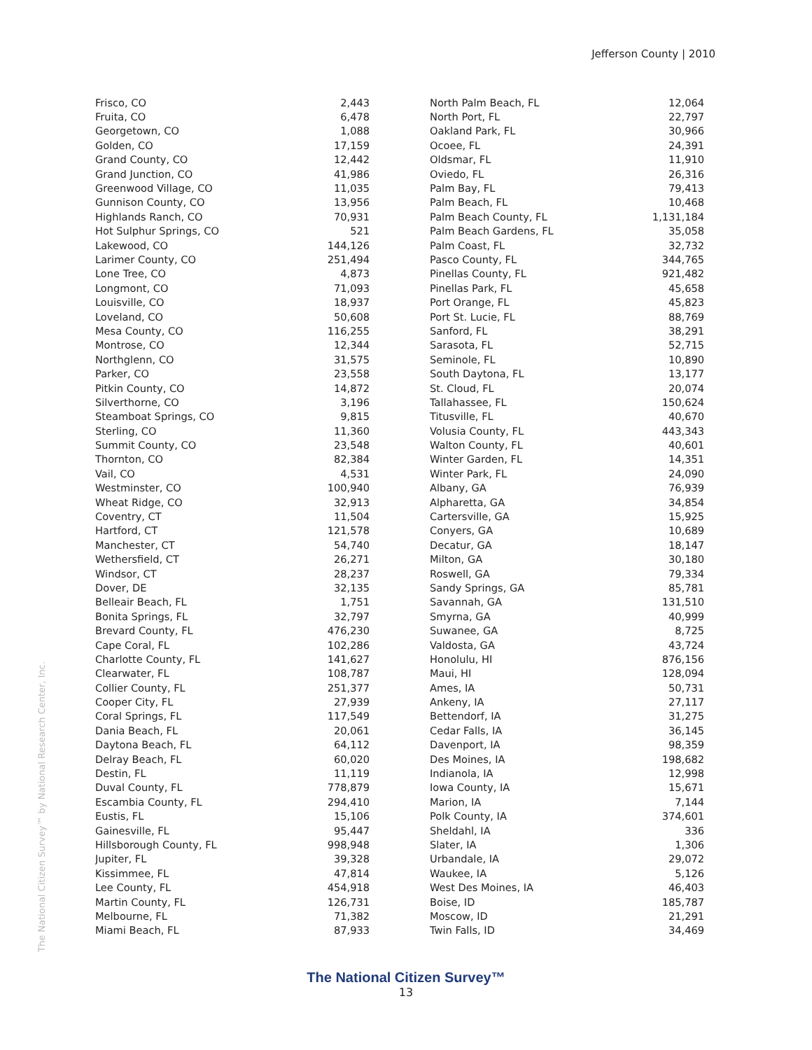Jefferson County | 2010
The National Citizen Survey™ by National Research Center, Inc.
| Frisco, CO | 2,443 |
| Fruita, CO | 6,478 |
| Georgetown, CO | 1,088 |
| Golden, CO | 17,159 |
| Grand County, CO | 12,442 |
| Grand Junction, CO | 41,986 |
| Greenwood Village, CO | 11,035 |
| Gunnison County, CO | 13,956 |
| Highlands Ranch, CO | 70,931 |
| Hot Sulphur Springs, CO | 521 |
| Lakewood, CO | 144,126 |
| Larimer County, CO | 251,494 |
| Lone Tree, CO | 4,873 |
| Longmont, CO | 71,093 |
| Louisville, CO | 18,937 |
| Loveland, CO | 50,608 |
| Mesa County, CO | 116,255 |
| Montrose, CO | 12,344 |
| Northglenn, CO | 31,575 |
| Parker, CO | 23,558 |
| Pitkin County, CO | 14,872 |
| Silverthorne, CO | 3,196 |
| Steamboat Springs, CO | 9,815 |
| Sterling, CO | 11,360 |
| Summit County, CO | 23,548 |
| Thornton, CO | 82,384 |
| Vail, CO | 4,531 |
| Westminster, CO | 100,940 |
| Wheat Ridge, CO | 32,913 |
| Coventry, CT | 11,504 |
| Hartford, CT | 121,578 |
| Manchester, CT | 54,740 |
| Wethersfield, CT | 26,271 |
| Windsor, CT | 28,237 |
| Dover, DE | 32,135 |
| Belleair Beach, FL | 1,751 |
| Bonita Springs, FL | 32,797 |
| Brevard County, FL | 476,230 |
| Cape Coral, FL | 102,286 |
| Charlotte County, FL | 141,627 |
| Clearwater, FL | 108,787 |
| Collier County, FL | 251,377 |
| Cooper City, FL | 27,939 |
| Coral Springs, FL | 117,549 |
| Dania Beach, FL | 20,061 |
| Daytona Beach, FL | 64,112 |
| Delray Beach, FL | 60,020 |
| Destin, FL | 11,119 |
| Duval County, FL | 778,879 |
| Escambia County, FL | 294,410 |
| Eustis, FL | 15,106 |
| Gainesville, FL | 95,447 |
| Hillsborough County, FL | 998,948 |
| Jupiter, FL | 39,328 |
| Kissimmee, FL | 47,814 |
| Lee County, FL | 454,918 |
| Martin County, FL | 126,731 |
| Melbourne, FL | 71,382 |
| Miami Beach, FL | 87,933 |
| North Palm Beach, FL | 12,064 |
| North Port, FL | 22,797 |
| Oakland Park, FL | 30,966 |
| Ocoee, FL | 24,391 |
| Oldsmar, FL | 11,910 |
| Oviedo, FL | 26,316 |
| Palm Bay, FL | 79,413 |
| Palm Beach, FL | 10,468 |
| Palm Beach County, FL | 1,131,184 |
| Palm Beach Gardens, FL | 35,058 |
| Palm Coast, FL | 32,732 |
| Pasco County, FL | 344,765 |
| Pinellas County, FL | 921,482 |
| Pinellas Park, FL | 45,658 |
| Port Orange, FL | 45,823 |
| Port St. Lucie, FL | 88,769 |
| Sanford, FL | 38,291 |
| Sarasota, FL | 52,715 |
| Seminole, FL | 10,890 |
| South Daytona, FL | 13,177 |
| St. Cloud, FL | 20,074 |
| Tallahassee, FL | 150,624 |
| Titusville, FL | 40,670 |
| Volusia County, FL | 443,343 |
| Walton County, FL | 40,601 |
| Winter Garden, FL | 14,351 |
| Winter Park, FL | 24,090 |
| Albany, GA | 76,939 |
| Alpharetta, GA | 34,854 |
| Cartersville, GA | 15,925 |
| Conyers, GA | 10,689 |
| Decatur, GA | 18,147 |
| Milton, GA | 30,180 |
| Roswell, GA | 79,334 |
| Sandy Springs, GA | 85,781 |
| Savannah, GA | 131,510 |
| Smyrna, GA | 40,999 |
| Suwanee, GA | 8,725 |
| Valdosta, GA | 43,724 |
| Honolulu, HI | 876,156 |
| Maui, HI | 128,094 |
| Ames, IA | 50,731 |
| Ankeny, IA | 27,117 |
| Bettendorf, IA | 31,275 |
| Cedar Falls, IA | 36,145 |
| Davenport, IA | 98,359 |
| Des Moines, IA | 198,682 |
| Indianola, IA | 12,998 |
| Iowa County, IA | 15,671 |
| Marion, IA | 7,144 |
| Polk County, IA | 374,601 |
| Sheldahl, IA | 336 |
| Slater, IA | 1,306 |
| Urbandale, IA | 29,072 |
| Waukee, IA | 5,126 |
| West Des Moines, IA | 46,403 |
| Boise, ID | 185,787 |
| Moscow, ID | 21,291 |
| Twin Falls, ID | 34,469 |
The National Citizen Survey™
13